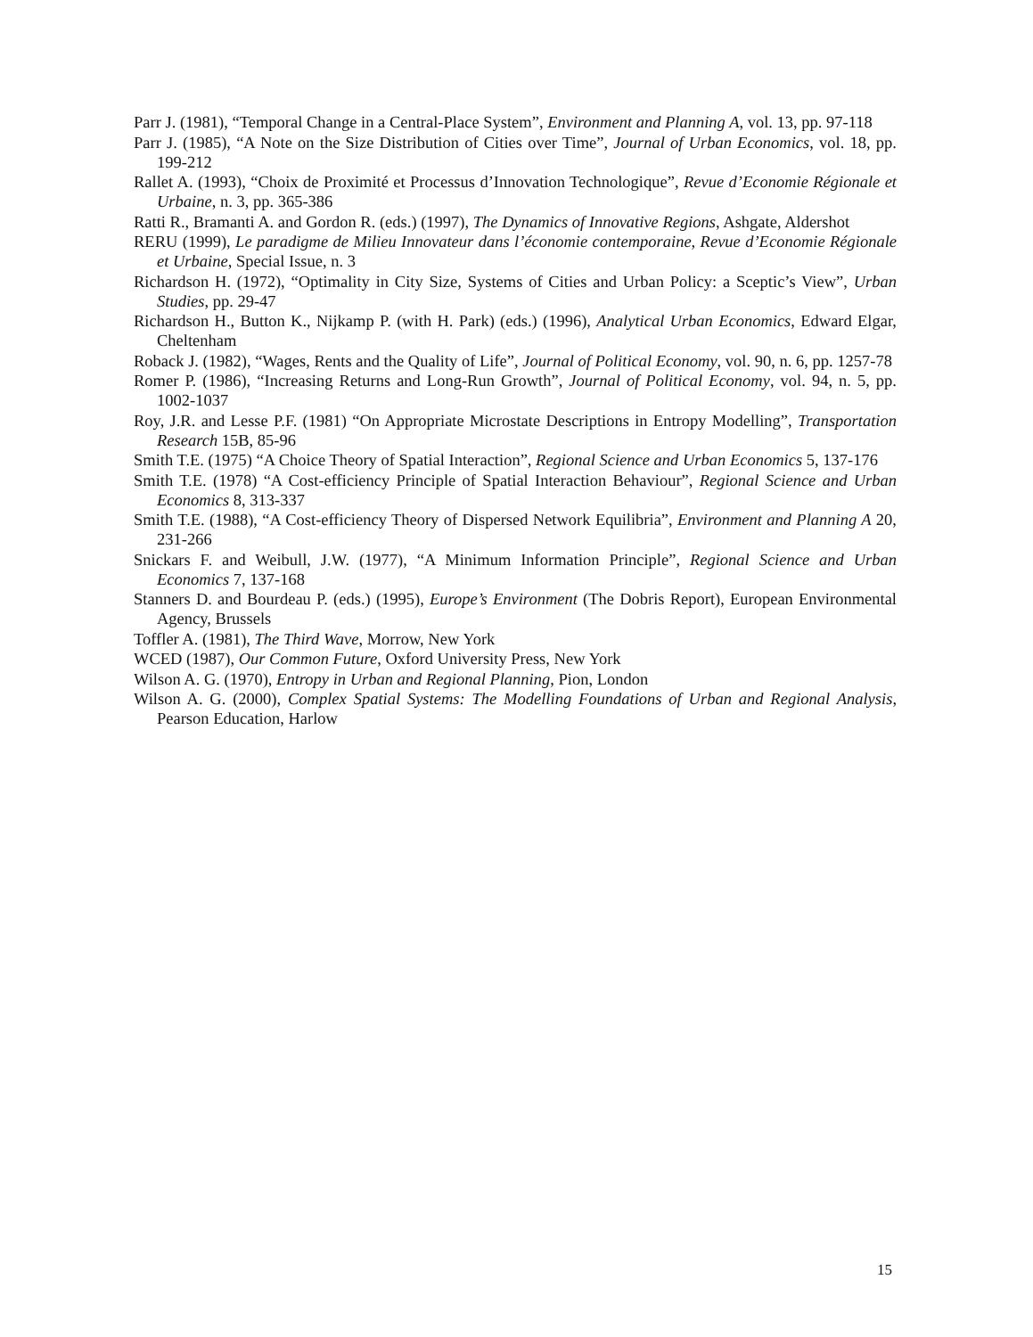Parr J. (1981), “Temporal Change in a Central-Place System”, Environment and Planning A, vol. 13, pp. 97-118
Parr J. (1985), “A Note on the Size Distribution of Cities over Time”, Journal of Urban Economics, vol. 18, pp. 199-212
Rallet A. (1993), “Choix de Proximité et Processus d’Innovation Technologique”, Revue d’Economie Régionale et Urbaine, n. 3, pp. 365-386
Ratti R., Bramanti A. and Gordon R. (eds.) (1997), The Dynamics of Innovative Regions, Ashgate, Aldershot
RERU (1999), Le paradigme de Milieu Innovateur dans l’économie contemporaine, Revue d’Economie Régionale et Urbaine, Special Issue, n. 3
Richardson H. (1972), “Optimality in City Size, Systems of Cities and Urban Policy: a Sceptic’s View”, Urban Studies, pp. 29-47
Richardson H., Button K., Nijkamp P. (with H. Park) (eds.) (1996), Analytical Urban Economics, Edward Elgar, Cheltenham
Roback J. (1982), “Wages, Rents and the Quality of Life”, Journal of Political Economy, vol. 90, n. 6, pp. 1257-78
Romer P. (1986), “Increasing Returns and Long-Run Growth”, Journal of Political Economy, vol. 94, n. 5, pp. 1002-1037
Roy, J.R. and Lesse P.F. (1981) “On Appropriate Microstate Descriptions in Entropy Modelling”, Transportation Research 15B, 85-96
Smith T.E. (1975) “A Choice Theory of Spatial Interaction”, Regional Science and Urban Economics 5, 137-176
Smith T.E. (1978) “A Cost-efficiency Principle of Spatial Interaction Behaviour”, Regional Science and Urban Economics 8, 313-337
Smith T.E. (1988), “A Cost-efficiency Theory of Dispersed Network Equilibria”, Environment and Planning A 20, 231-266
Snickars F. and Weibull, J.W. (1977), “A Minimum Information Principle”, Regional Science and Urban Economics 7, 137-168
Stanners D. and Bourdeau P. (eds.) (1995), Europe’s Environment (The Dobris Report), European Environmental Agency, Brussels
Toffler A. (1981), The Third Wave, Morrow, New York
WCED (1987), Our Common Future, Oxford University Press, New York
Wilson A. G. (1970), Entropy in Urban and Regional Planning, Pion, London
Wilson A. G. (2000), Complex Spatial Systems: The Modelling Foundations of Urban and Regional Analysis, Pearson Education, Harlow
15